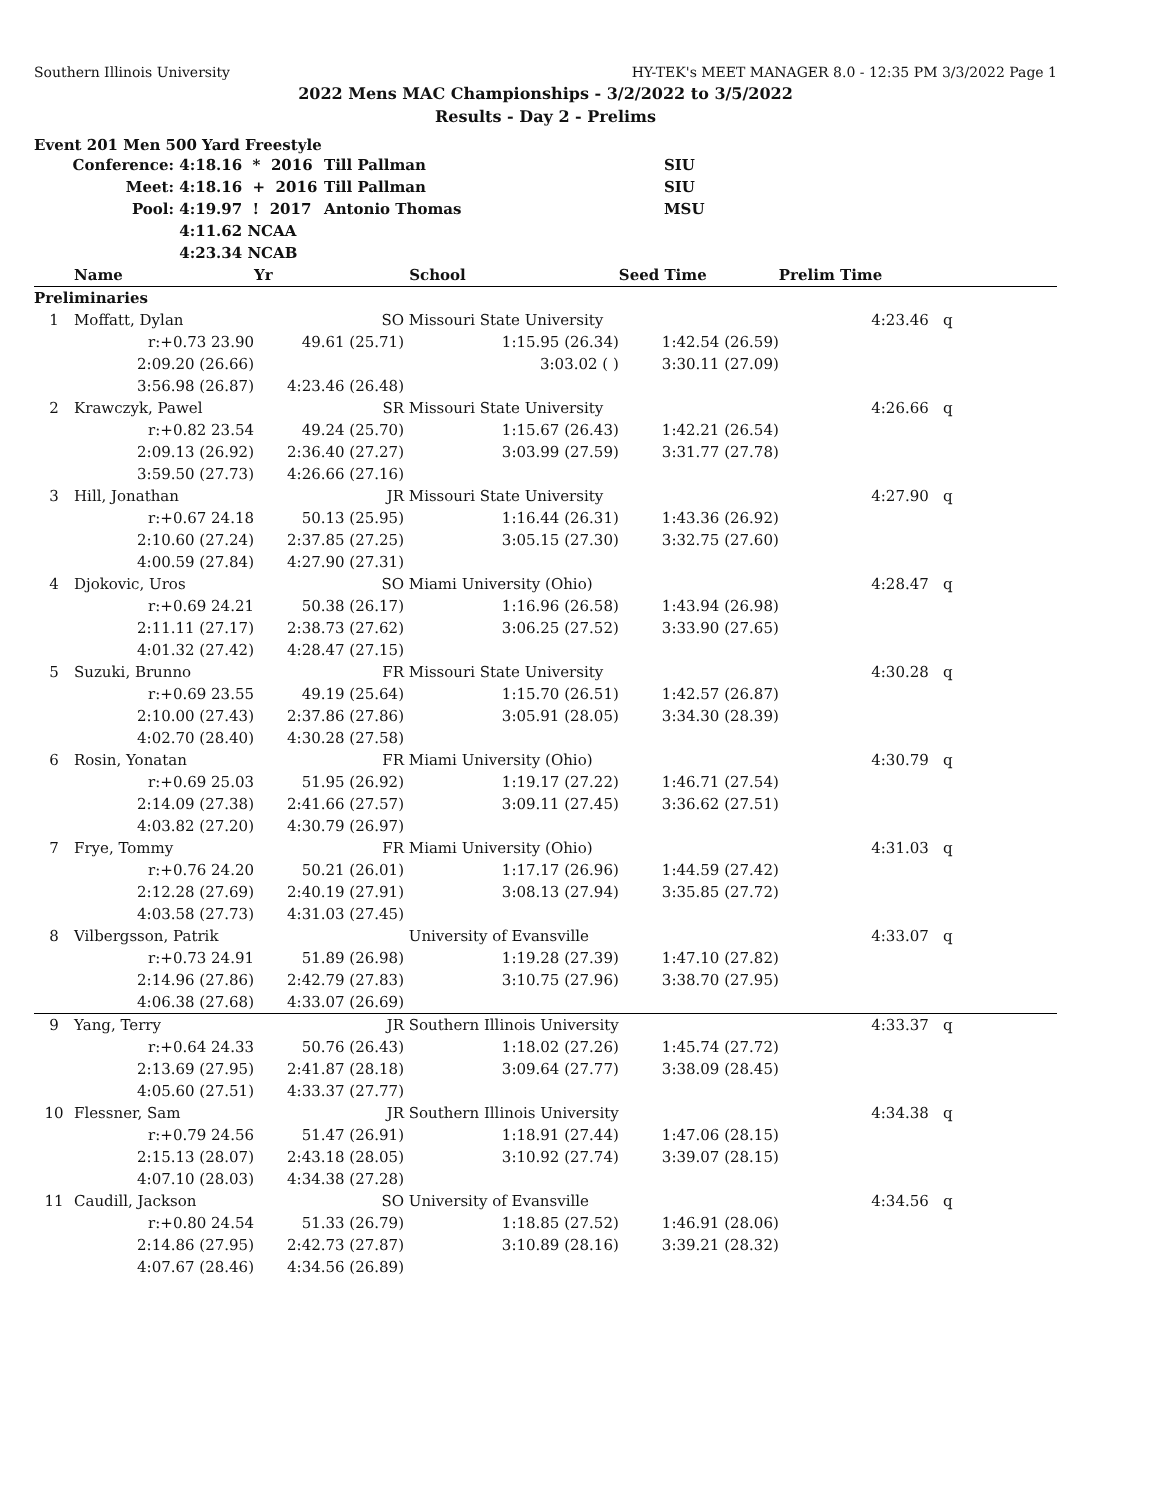Southern Illinois University HY-TEK's MEET MANAGER 8.0 - 12:35 PM 3/3/2022 Page 1
2022 Mens MAC Championships - 3/2/2022 to 3/5/2022
Results - Day 2 - Prelims
Event 201 Men 500 Yard Freestyle
| Conference: | 4:18.16 * 2016 | Till Pallman | SIU |
| Meet: | 4:18.16 + 2016 | Till Pallman | SIU |
| Pool: | 4:19.97 ! 2017 | Antonio Thomas | MSU |
| | 4:11.62 NCAA | | |
| | 4:23.34 NCAB | | |
| | Name | Yr | School | Seed Time | Prelim Time | |
| --- | --- | --- | --- | --- | --- | --- |
| Preliminaries | | | | | | |
| 1 | Moffatt, Dylan | SO | Missouri State University | | 4:23.46 | q |
| | r:+0.73 23.90 | 49.61 (25.71) | 1:15.95 (26.34) | 1:42.54 (26.59) | | |
| | 2:09.20 (26.66) | | 3:03.02 ( ) | 3:30.11 (27.09) | | |
| | 3:56.98 (26.87) | 4:23.46 (26.48) | | | | |
| 2 | Krawczyk, Pawel | SR | Missouri State University | | 4:26.66 | q |
| | r:+0.82 23.54 | 49.24 (25.70) | 1:15.67 (26.43) | 1:42.21 (26.54) | | |
| | 2:09.13 (26.92) | 2:36.40 (27.27) | 3:03.99 (27.59) | 3:31.77 (27.78) | | |
| | 3:59.50 (27.73) | 4:26.66 (27.16) | | | | |
| 3 | Hill, Jonathan | JR | Missouri State University | | 4:27.90 | q |
| | r:+0.67 24.18 | 50.13 (25.95) | 1:16.44 (26.31) | 1:43.36 (26.92) | | |
| | 2:10.60 (27.24) | 2:37.85 (27.25) | 3:05.15 (27.30) | 3:32.75 (27.60) | | |
| | 4:00.59 (27.84) | 4:27.90 (27.31) | | | | |
| 4 | Djokovic, Uros | SO | Miami University (Ohio) | | 4:28.47 | q |
| | r:+0.69 24.21 | 50.38 (26.17) | 1:16.96 (26.58) | 1:43.94 (26.98) | | |
| | 2:11.11 (27.17) | 2:38.73 (27.62) | 3:06.25 (27.52) | 3:33.90 (27.65) | | |
| | 4:01.32 (27.42) | 4:28.47 (27.15) | | | | |
| 5 | Suzuki, Brunno | FR | Missouri State University | | 4:30.28 | q |
| | r:+0.69 23.55 | 49.19 (25.64) | 1:15.70 (26.51) | 1:42.57 (26.87) | | |
| | 2:10.00 (27.43) | 2:37.86 (27.86) | 3:05.91 (28.05) | 3:34.30 (28.39) | | |
| | 4:02.70 (28.40) | 4:30.28 (27.58) | | | | |
| 6 | Rosin, Yonatan | FR | Miami University (Ohio) | | 4:30.79 | q |
| | r:+0.69 25.03 | 51.95 (26.92) | 1:19.17 (27.22) | 1:46.71 (27.54) | | |
| | 2:14.09 (27.38) | 2:41.66 (27.57) | 3:09.11 (27.45) | 3:36.62 (27.51) | | |
| | 4:03.82 (27.20) | 4:30.79 (26.97) | | | | |
| 7 | Frye, Tommy | FR | Miami University (Ohio) | | 4:31.03 | q |
| | r:+0.76 24.20 | 50.21 (26.01) | 1:17.17 (26.96) | 1:44.59 (27.42) | | |
| | 2:12.28 (27.69) | 2:40.19 (27.91) | 3:08.13 (27.94) | 3:35.85 (27.72) | | |
| | 4:03.58 (27.73) | 4:31.03 (27.45) | | | | |
| 8 | Vilbergsson, Patrik | | University of Evansville | | 4:33.07 | q |
| | r:+0.73 24.91 | 51.89 (26.98) | 1:19.28 (27.39) | 1:47.10 (27.82) | | |
| | 2:14.96 (27.86) | 2:42.79 (27.83) | 3:10.75 (27.96) | 3:38.70 (27.95) | | |
| | 4:06.38 (27.68) | 4:33.07 (26.69) | | | | |
| 9 | Yang, Terry | JR | Southern Illinois University | | 4:33.37 | q |
| | r:+0.64 24.33 | 50.76 (26.43) | 1:18.02 (27.26) | 1:45.74 (27.72) | | |
| | 2:13.69 (27.95) | 2:41.87 (28.18) | 3:09.64 (27.77) | 3:38.09 (28.45) | | |
| | 4:05.60 (27.51) | 4:33.37 (27.77) | | | | |
| 10 | Flessner, Sam | JR | Southern Illinois University | | 4:34.38 | q |
| | r:+0.79 24.56 | 51.47 (26.91) | 1:18.91 (27.44) | 1:47.06 (28.15) | | |
| | 2:15.13 (28.07) | 2:43.18 (28.05) | 3:10.92 (27.74) | 3:39.07 (28.15) | | |
| | 4:07.10 (28.03) | 4:34.38 (27.28) | | | | |
| 11 | Caudill, Jackson | SO | University of Evansville | | 4:34.56 | q |
| | r:+0.80 24.54 | 51.33 (26.79) | 1:18.85 (27.52) | 1:46.91 (28.06) | | |
| | 2:14.86 (27.95) | 2:42.73 (27.87) | 3:10.89 (28.16) | 3:39.21 (28.32) | | |
| | 4:07.67 (28.46) | 4:34.56 (26.89) | | | | |